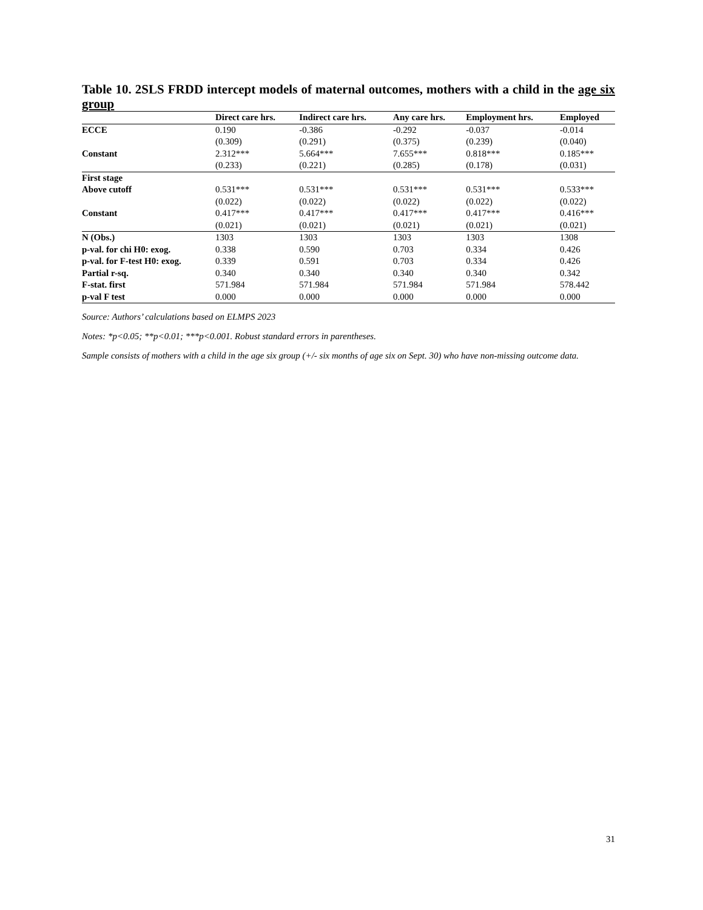Table 10. 2SLS FRDD intercept models of maternal outcomes, mothers with a child in the age six group
| | Direct care hrs. | Indirect care hrs. | Any care hrs. | Employment hrs. | Employed |
| --- | --- | --- | --- | --- | --- |
| ECCE | 0.190 | -0.386 | -0.292 | -0.037 | -0.014 |
| | (0.309) | (0.291) | (0.375) | (0.239) | (0.040) |
| Constant | 2.312*** | 5.664*** | 7.655*** | 0.818*** | 0.185*** |
| | (0.233) | (0.221) | (0.285) | (0.178) | (0.031) |
| First stage | | | | | |
| Above cutoff | 0.531*** | 0.531*** | 0.531*** | 0.531*** | 0.533*** |
| | (0.022) | (0.022) | (0.022) | (0.022) | (0.022) |
| Constant | 0.417*** | 0.417*** | 0.417*** | 0.417*** | 0.416*** |
| | (0.021) | (0.021) | (0.021) | (0.021) | (0.021) |
| N (Obs.) | 1303 | 1303 | 1303 | 1303 | 1308 |
| p-val. for chi H0: exog. | 0.338 | 0.590 | 0.703 | 0.334 | 0.426 |
| p-val. for F-test H0: exog. | 0.339 | 0.591 | 0.703 | 0.334 | 0.426 |
| Partial r-sq. | 0.340 | 0.340 | 0.340 | 0.340 | 0.342 |
| F-stat. first | 571.984 | 571.984 | 571.984 | 571.984 | 578.442 |
| p-val F test | 0.000 | 0.000 | 0.000 | 0.000 | 0.000 |
Source: Authors’ calculations based on ELMPS 2023
Notes: *p<0.05; **p<0.01; ***p<0.001. Robust standard errors in parentheses.
Sample consists of mothers with a child in the age six group (+/- six months of age six on Sept. 30) who have non-missing outcome data.
31